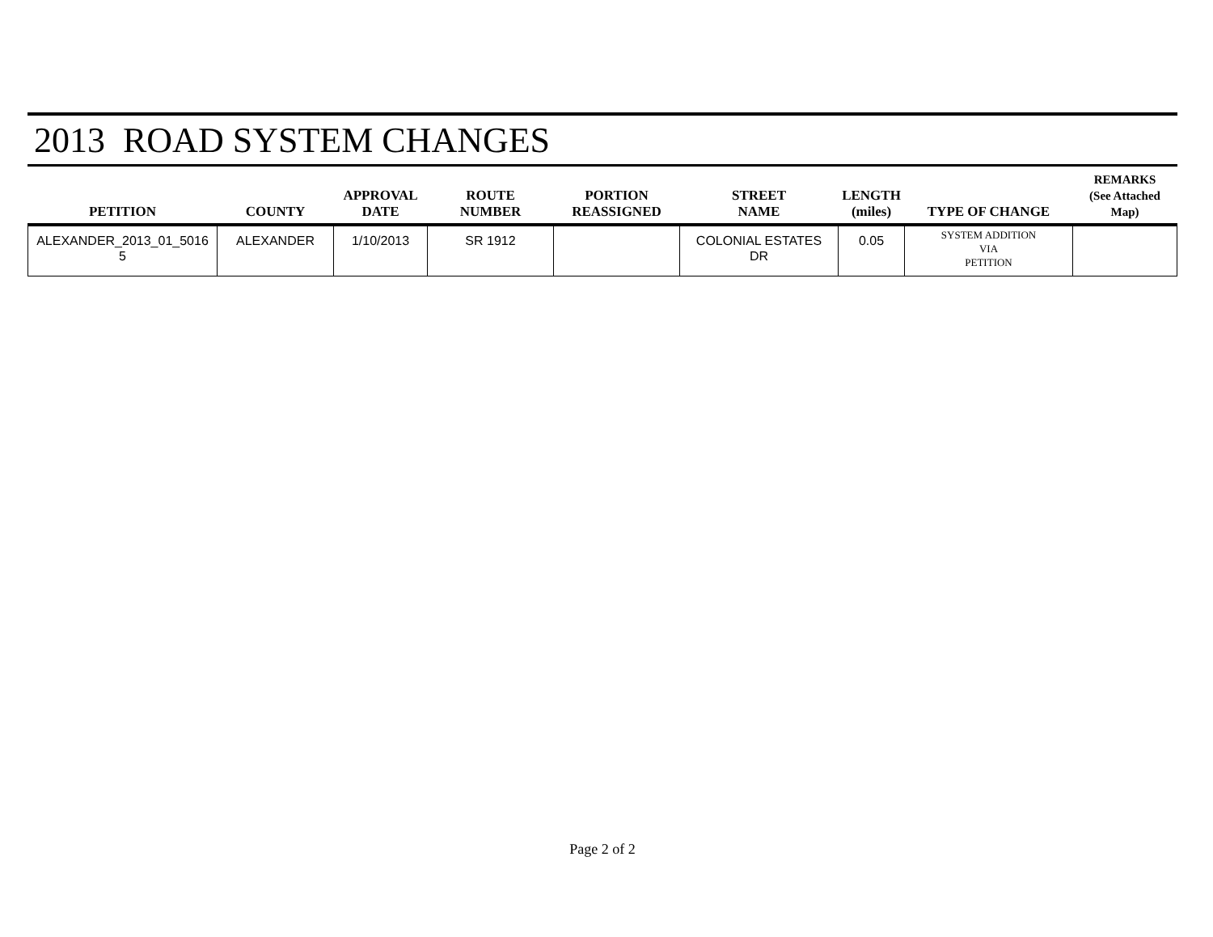2013 ROAD SYSTEM CHANGES
| PETITION | COUNTY | APPROVAL DATE | ROUTE NUMBER | PORTION REASSIGNED | STREET NAME | LENGTH (miles) | TYPE OF CHANGE | REMARKS (See Attached Map) |
| --- | --- | --- | --- | --- | --- | --- | --- | --- |
| ALEXANDER_2013_01_5016 5 | ALEXANDER | 1/10/2013 | SR 1912 | | COLONIAL ESTATES DR | 0.05 | SYSTEM ADDITION VIA PETITION | |
Page 2 of 2